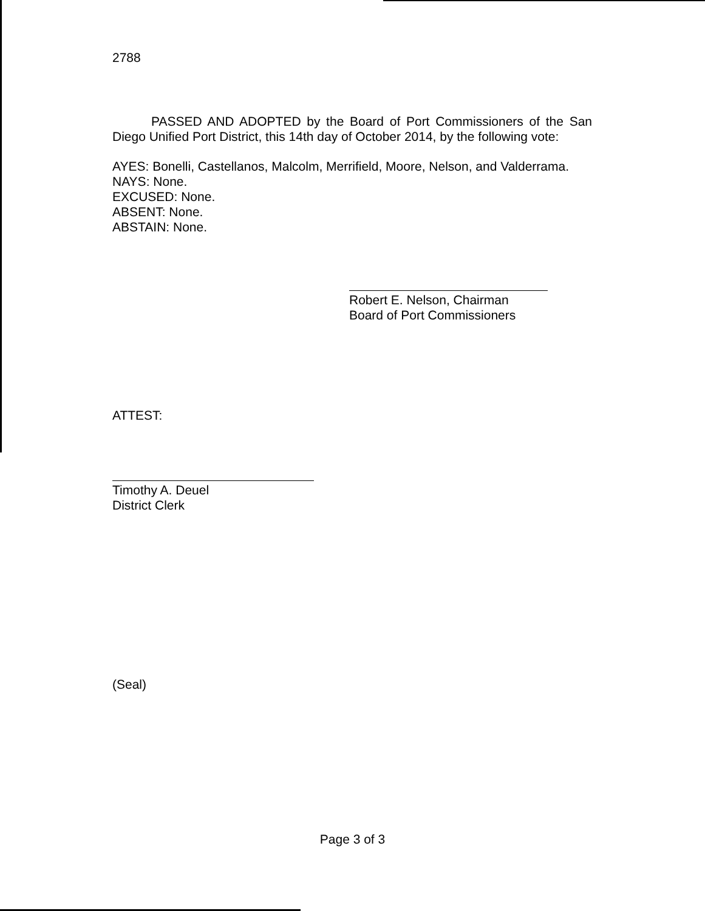2788
PASSED AND ADOPTED by the Board of Port Commissioners of the San Diego Unified Port District, this 14th day of October 2014, by the following vote:
AYES: Bonelli, Castellanos, Malcolm, Merrifield, Moore, Nelson, and Valderrama.
NAYS: None.
EXCUSED: None.
ABSENT: None.
ABSTAIN: None.
Robert E. Nelson, Chairman
Board of Port Commissioners
ATTEST:
Timothy A. Deuel
District Clerk
(Seal)
Page 3 of 3